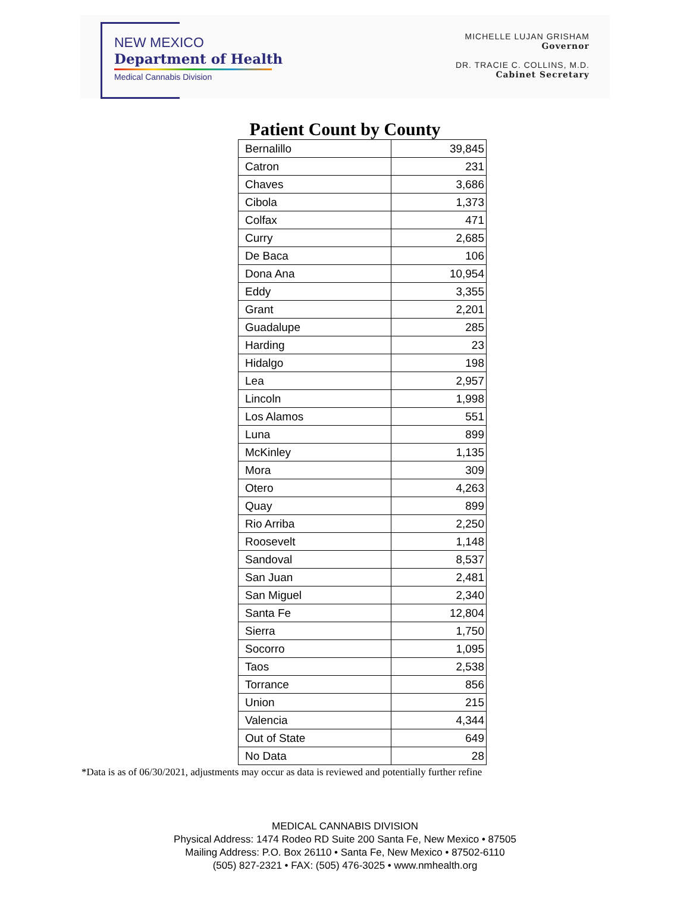NEW MEXICO
Department of Health
Medical Cannabis Division
MICHELLE LUJAN GRISHAM
Governor
DR. TRACIE C. COLLINS, M.D.
Cabinet Secretary
Patient Count by County
| Bernalillo | 39,845 |
| Catron | 231 |
| Chaves | 3,686 |
| Cibola | 1,373 |
| Colfax | 471 |
| Curry | 2,685 |
| De Baca | 106 |
| Dona Ana | 10,954 |
| Eddy | 3,355 |
| Grant | 2,201 |
| Guadalupe | 285 |
| Harding | 23 |
| Hidalgo | 198 |
| Lea | 2,957 |
| Lincoln | 1,998 |
| Los Alamos | 551 |
| Luna | 899 |
| McKinley | 1,135 |
| Mora | 309 |
| Otero | 4,263 |
| Quay | 899 |
| Rio Arriba | 2,250 |
| Roosevelt | 1,148 |
| Sandoval | 8,537 |
| San Juan | 2,481 |
| San Miguel | 2,340 |
| Santa Fe | 12,804 |
| Sierra | 1,750 |
| Socorro | 1,095 |
| Taos | 2,538 |
| Torrance | 856 |
| Union | 215 |
| Valencia | 4,344 |
| Out of State | 649 |
| No Data | 28 |
*Data is as of 06/30/2021, adjustments may occur as data is reviewed and potentially further refine
MEDICAL CANNABIS DIVISION
Physical Address: 1474 Rodeo RD Suite 200 Santa Fe, New Mexico • 87505
Mailing Address: P.O. Box 26110 • Santa Fe, New Mexico • 87502-6110
(505) 827-2321 • FAX: (505) 476-3025 • www.nmhealth.org